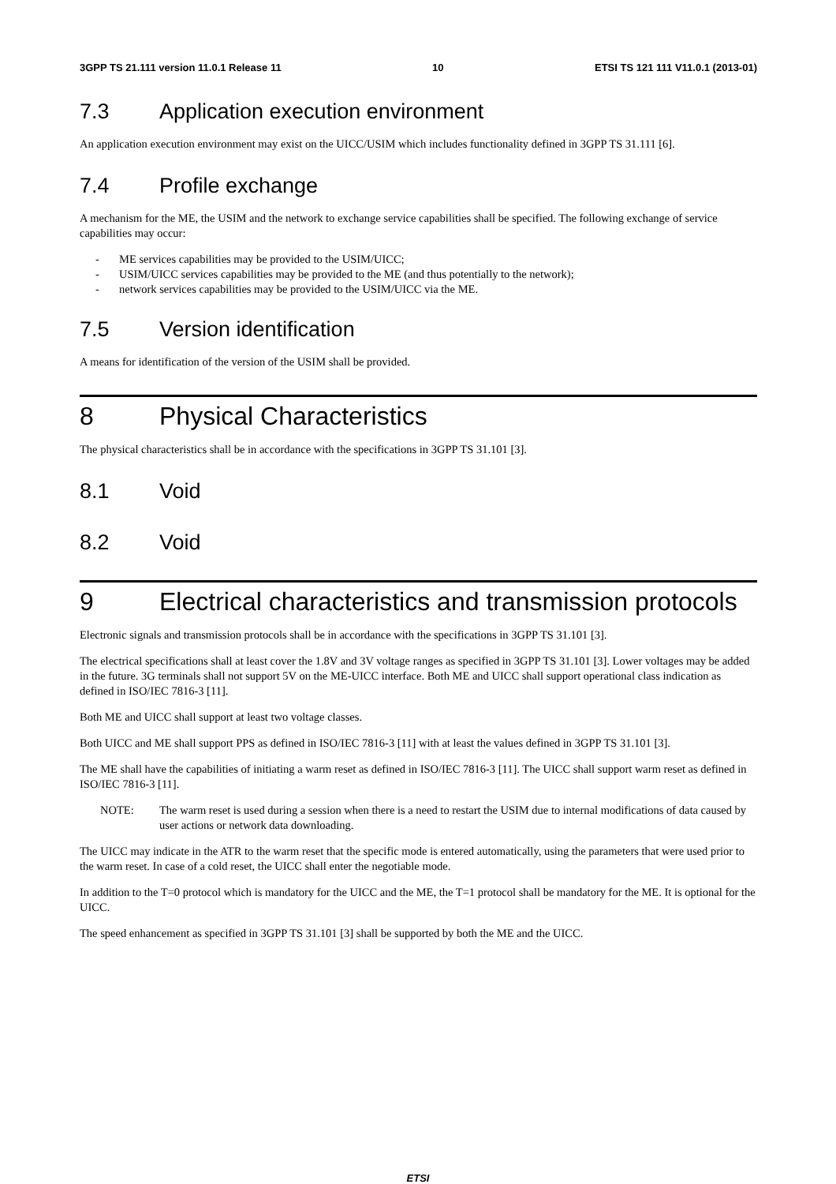3GPP TS 21.111 version 11.0.1 Release 11 10 ETSI TS 121 111 V11.0.1 (2013-01)
7.3 Application execution environment
An application execution environment may exist on the UICC/USIM which includes functionality defined in 3GPP TS 31.111 [6].
7.4 Profile exchange
A mechanism for the ME, the USIM and the network to exchange service capabilities shall be specified. The following exchange of service capabilities may occur:
- ME services capabilities may be provided to the USIM/UICC;
- USIM/UICC services capabilities may be provided to the ME (and thus potentially to the network);
- network services capabilities may be provided to the USIM/UICC via the ME.
7.5 Version identification
A means for identification of the version of the USIM shall be provided.
8 Physical Characteristics
The physical characteristics shall be in accordance with the specifications in 3GPP TS 31.101 [3].
8.1 Void
8.2 Void
9 Electrical characteristics and transmission protocols
Electronic signals and transmission protocols shall be in accordance with the specifications in 3GPP TS 31.101 [3].
The electrical specifications shall at least cover the 1.8V and 3V voltage ranges as specified in 3GPP TS 31.101 [3]. Lower voltages may be added in the future. 3G terminals shall not support 5V on the ME-UICC interface. Both ME and UICC shall support operational class indication as defined in ISO/IEC 7816-3 [11].
Both ME and UICC shall support at least two voltage classes.
Both UICC and ME shall support PPS as defined in ISO/IEC 7816-3 [11] with at least the values defined in 3GPP TS 31.101 [3].
The ME shall have the capabilities of initiating a warm reset as defined in ISO/IEC 7816-3 [11]. The UICC shall support warm reset as defined in ISO/IEC 7816-3 [11].
NOTE: The warm reset is used during a session when there is a need to restart the USIM due to internal modifications of data caused by user actions or network data downloading.
The UICC may indicate in the ATR to the warm reset that the specific mode is entered automatically, using the parameters that were used prior to the warm reset. In case of a cold reset, the UICC shall enter the negotiable mode.
In addition to the T=0 protocol which is mandatory for the UICC and the ME, the T=1 protocol shall be mandatory for the ME. It is optional for the UICC.
The speed enhancement as specified in 3GPP TS 31.101 [3] shall be supported by both the ME and the UICC.
ETSI